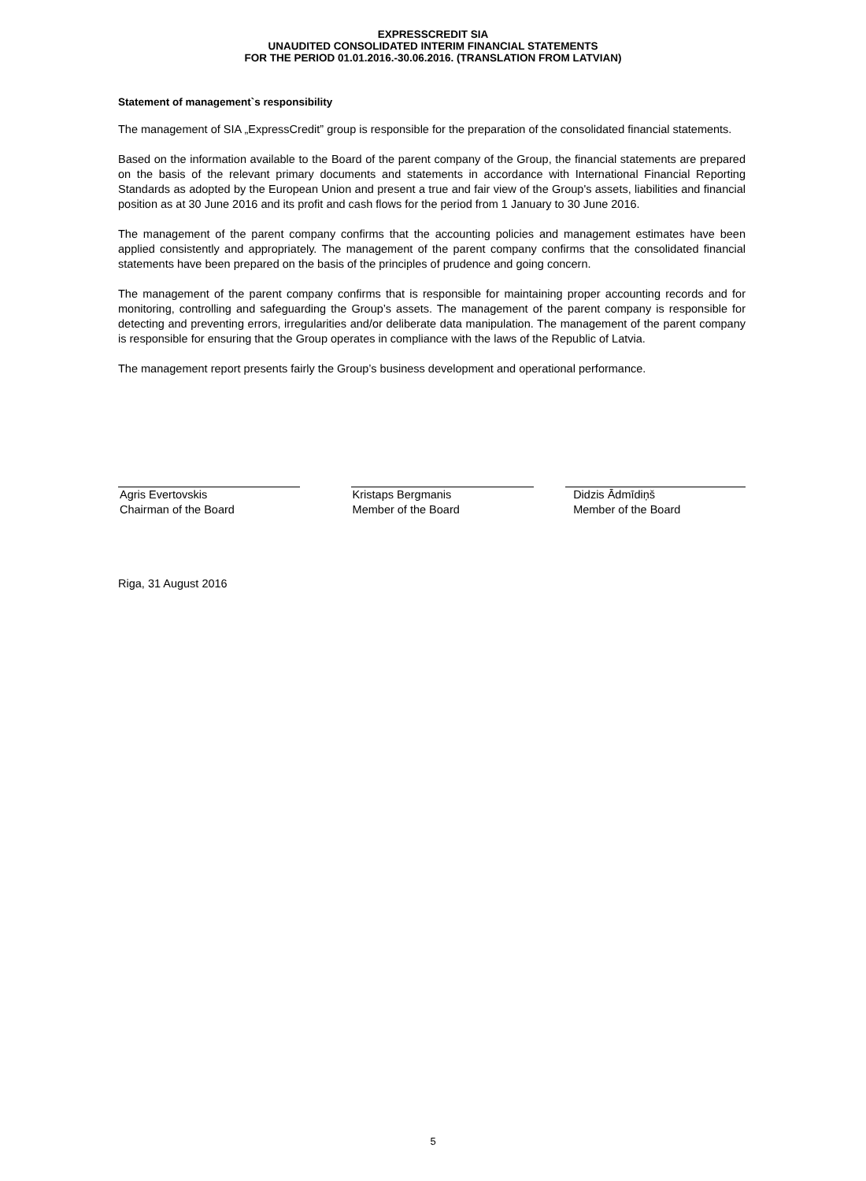EXPRESSCREDIT SIA
UNAUDITED CONSOLIDATED INTERIM FINANCIAL STATEMENTS
FOR THE PERIOD 01.01.2016.-30.06.2016. (TRANSLATION FROM LATVIAN)
Statement of management`s responsibility
The management of SIA „ExpressCredit” group is responsible for the preparation of the consolidated financial statements.
Based on the information available to the Board of the parent company of the Group, the financial statements are prepared on the basis of the relevant primary documents and statements in accordance with International Financial Reporting Standards as adopted by the European Union and present a true and fair view of the Group's assets, liabilities and financial position as at 30 June 2016 and its profit and cash flows for the period from 1 January to 30 June 2016.
The management of the parent company confirms that the accounting policies and management estimates have been applied consistently and appropriately. The management of the parent company confirms that the consolidated financial statements have been prepared on the basis of the principles of prudence and going concern.
The management of the parent company confirms that is responsible for maintaining proper accounting records and for monitoring, controlling and safeguarding the Group’s assets. The management of the parent company is responsible for detecting and preventing errors, irregularities and/or deliberate data manipulation. The management of the parent company is responsible for ensuring that the Group operates in compliance with the laws of the Republic of Latvia.
The management report presents fairly the Group’s business development and operational performance.
Agris Evertovskis
Chairman of the Board
Kristaps Bergmanis
Member of the Board
Didzis Ādmīdiņš
Member of the Board
Riga, 31 August 2016
5